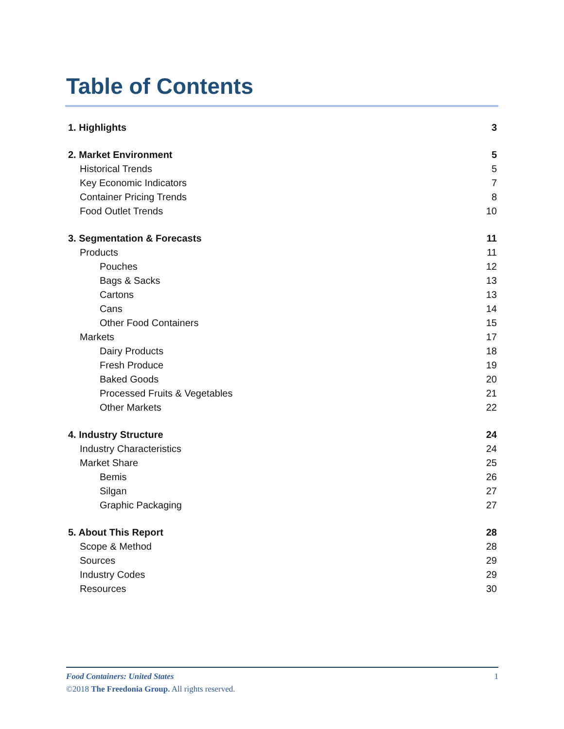Table of Contents
1. Highlights 3
2. Market Environment 5
Historical Trends 5
Key Economic Indicators 7
Container Pricing Trends 8
Food Outlet Trends 10
3. Segmentation & Forecasts 11
Products 11
Pouches 12
Bags & Sacks 13
Cartons 13
Cans 14
Other Food Containers 15
Markets 17
Dairy Products 18
Fresh Produce 19
Baked Goods 20
Processed Fruits & Vegetables 21
Other Markets 22
4. Industry Structure 24
Industry Characteristics 24
Market Share 25
Bemis 26
Silgan 27
Graphic Packaging 27
5. About This Report 28
Scope & Method 28
Sources 29
Industry Codes 29
Resources 30
Food Containers: United States 1
©2018 The Freedonia Group. All rights reserved.